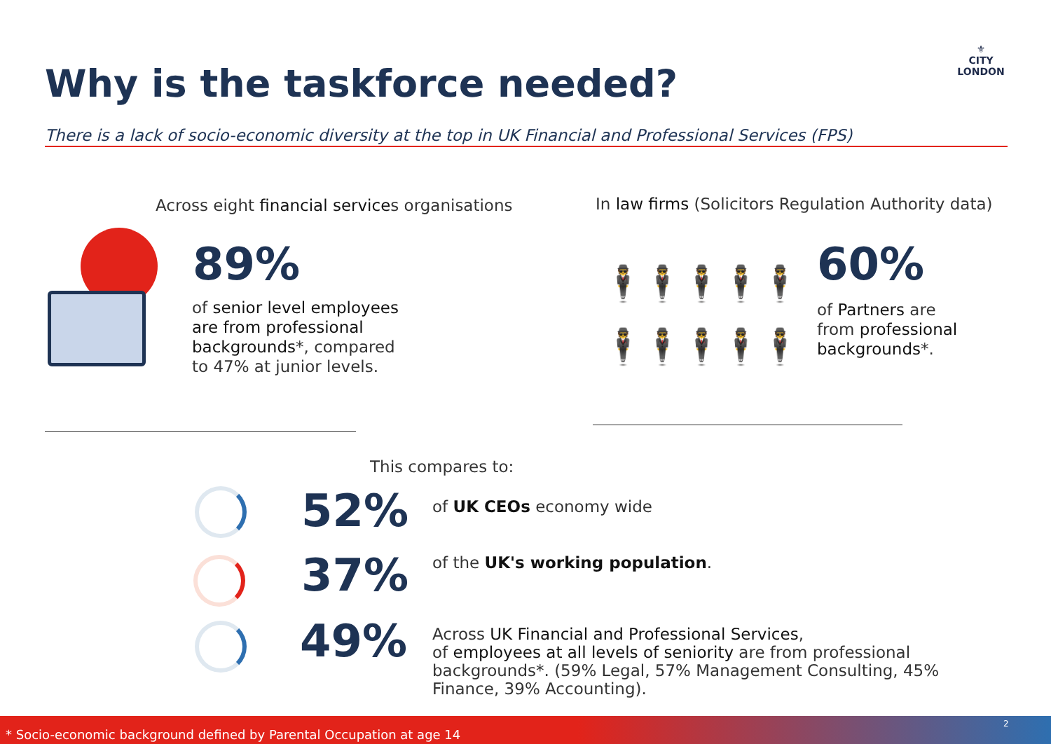Why is the taskforce needed?
⚜
CITY
LONDON
There is a lack of socio-economic diversity at the top in UK Financial and Professional Services (FPS)
Across eight financial services organisations
89%
of senior level employees
are from professional
backgrounds*, compared
to 47% at junior levels.
In law firms (Solicitors Regulation Authority data)
🕴🕴🕴🕴🕴
🕴🕴🕴🕴🕴
60%
of Partners are
from professional
backgrounds*.
This compares to:
52% of UK CEOs economy wide
37%
of the UK's working population.
49%
Across UK Financial and Professional Services,
of employees at all levels of seniority are from professional backgrounds*. (59% Legal, 57% Management Consulting, 45% Finance, 39% Accounting).
* Socio-economic background defined by Parental Occupation at age 14
2